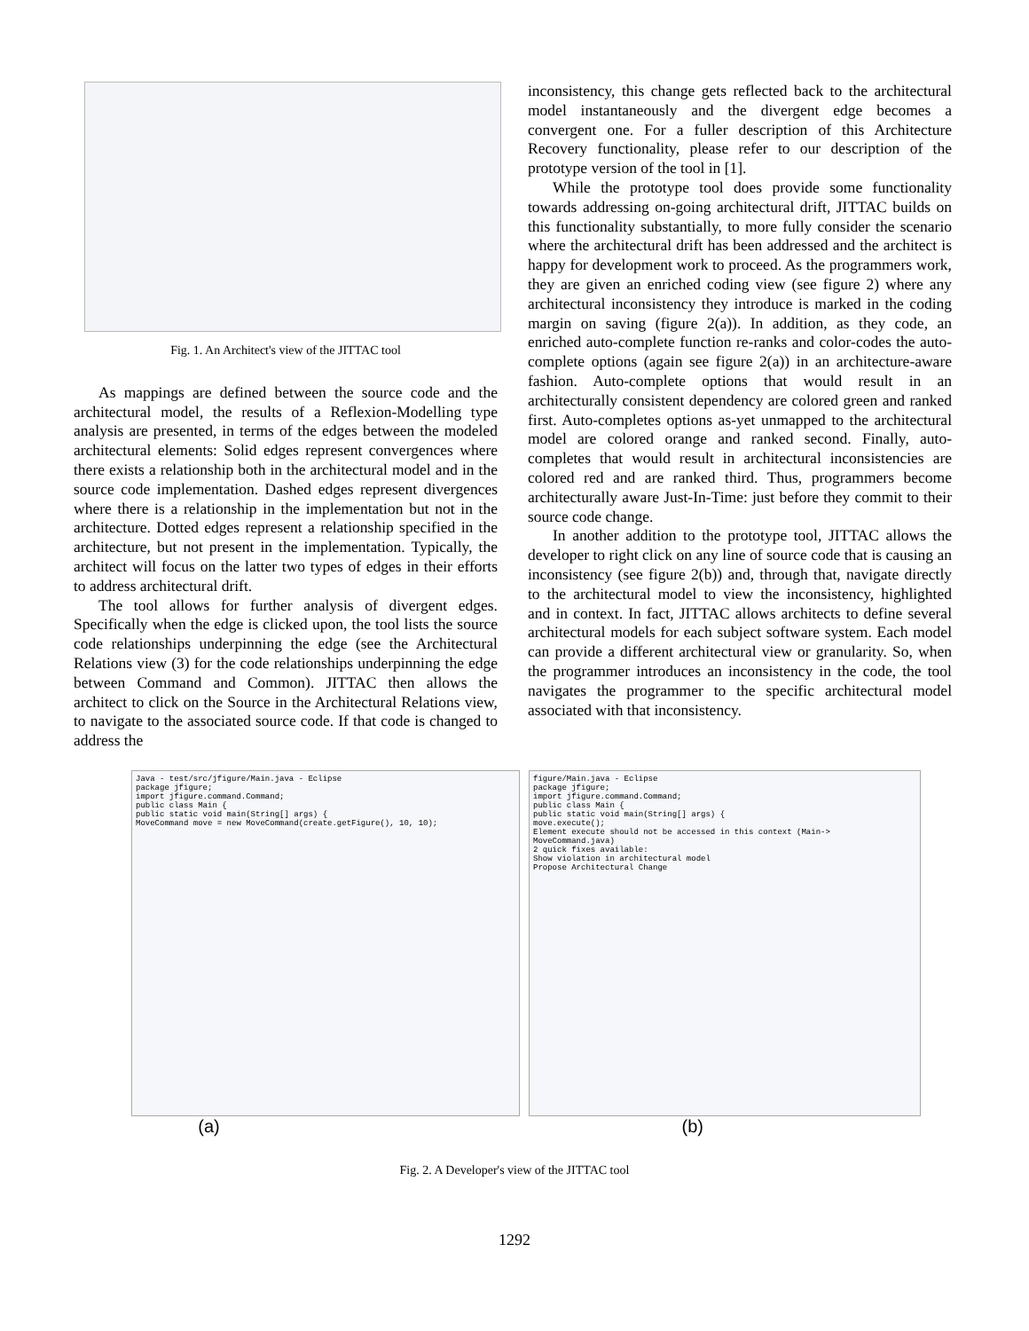Fig. 1. An Architect's view of the JITTAC tool
As mappings are defined between the source code and the architectural model, the results of a Reflexion-Modelling type analysis are presented, in terms of the edges between the modeled architectural elements: Solid edges represent convergences where there exists a relationship both in the architectural model and in the source code implementation. Dashed edges represent divergences where there is a relationship in the implementation but not in the architecture. Dotted edges represent a relationship specified in the architecture, but not present in the implementation. Typically, the architect will focus on the latter two types of edges in their efforts to address architectural drift.
The tool allows for further analysis of divergent edges. Specifically when the edge is clicked upon, the tool lists the source code relationships underpinning the edge (see the Architectural Relations view (3) for the code relationships underpinning the edge between Command and Common). JITTAC then allows the architect to click on the Source in the Architectural Relations view, to navigate to the associated source code. If that code is changed to address the
inconsistency, this change gets reflected back to the architectural model instantaneously and the divergent edge becomes a convergent one. For a fuller description of this Architecture Recovery functionality, please refer to our description of the prototype version of the tool in [1].
While the prototype tool does provide some functionality towards addressing on-going architectural drift, JITTAC builds on this functionality substantially, to more fully consider the scenario where the architectural drift has been addressed and the architect is happy for development work to proceed. As the programmers work, they are given an enriched coding view (see figure 2) where any architectural inconsistency they introduce is marked in the coding margin on saving (figure 2(a)). In addition, as they code, an enriched auto-complete function re-ranks and color-codes the auto-complete options (again see figure 2(a)) in an architecture-aware fashion. Auto-complete options that would result in an architecturally consistent dependency are colored green and ranked first. Auto-completes options as-yet unmapped to the architectural model are colored orange and ranked second. Finally, auto-completes that would result in architectural inconsistencies are colored red and are ranked third. Thus, programmers become architecturally aware Just-In-Time: just before they commit to their source code change.
In another addition to the prototype tool, JITTAC allows the developer to right click on any line of source code that is causing an inconsistency (see figure 2(b)) and, through that, navigate directly to the architectural model to view the inconsistency, highlighted and in context. In fact, JITTAC allows architects to define several architectural models for each subject software system. Each model can provide a different architectural view or granularity. So, when the programmer introduces an inconsistency in the code, the tool navigates the programmer to the specific architectural model associated with that inconsistency.
Java - test/src/jfigure/Main.java - Eclipse
package jfigure;
import jfigure.command.Command;
public class Main {
public static void main(String[] args) {
MoveCommand move = new MoveCommand(create.getFigure(), 10, 10);
figure/Main.java - Eclipse
package jfigure;
import jfigure.command.Command;
public class Main {
public static void main(String[] args) {
move.execute();
Element execute should not be accessed in this context (Main-> MoveCommand.java)
2 quick fixes available:
Show violation in architectural model
Propose Architectural Change
(a) (b)
Fig. 2. A Developer's view of the JITTAC tool
1292